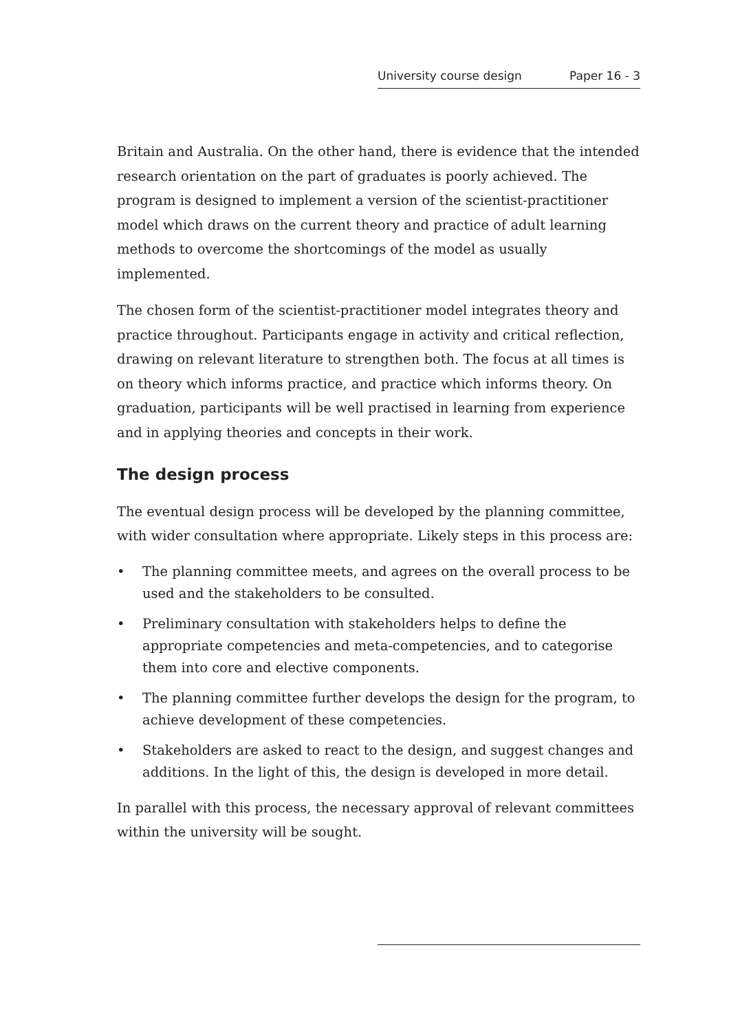University course design Paper 16 - 3
Britain and Australia. On the other hand, there is evidence that the intended research orientation on the part of graduates is poorly achieved. The program is designed to implement a version of the scientist-practitioner model which draws on the current theory and practice of adult learning methods to overcome the shortcomings of the model as usually implemented.
The chosen form of the scientist-practitioner model integrates theory and practice throughout. Participants engage in activity and critical reflection, drawing on relevant literature to strengthen both. The focus at all times is on theory which informs practice, and practice which informs theory. On graduation, participants will be well practised in learning from experience and in applying theories and concepts in their work.
The design process
The eventual design process will be developed by the planning committee, with wider consultation where appropriate. Likely steps in this process are:
• The planning committee meets, and agrees on the overall process to be used and the stakeholders to be consulted.
• Preliminary consultation with stakeholders helps to define the appropriate competencies and meta-competencies, and to categorise them into core and elective components.
• The planning committee further develops the design for the program, to achieve development of these competencies.
• Stakeholders are asked to react to the design, and suggest changes and additions. In the light of this, the design is developed in more detail.
In parallel with this process, the necessary approval of relevant committees within the university will be sought.